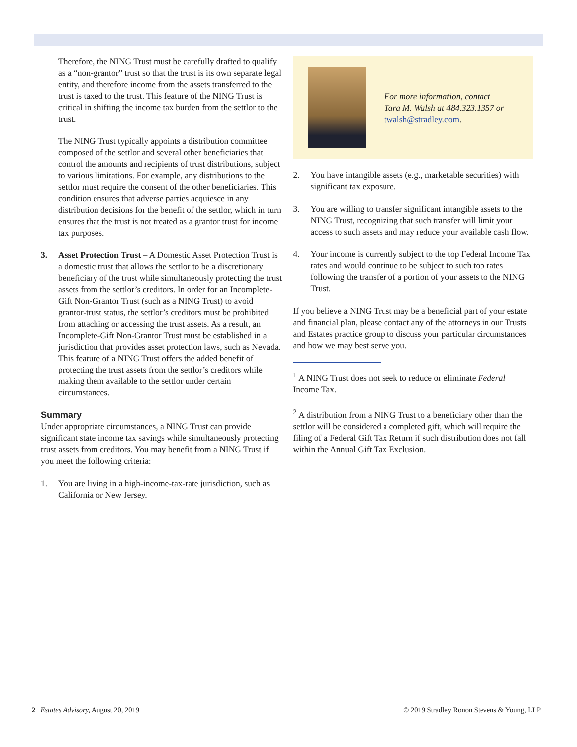Therefore, the NING Trust must be carefully drafted to qualify as a “non-grantor” trust so that the trust is its own separate legal entity, and therefore income from the assets transferred to the trust is taxed to the trust. This feature of the NING Trust is critical in shifting the income tax burden from the settlor to the trust.
The NING Trust typically appoints a distribution committee composed of the settlor and several other beneficiaries that control the amounts and recipients of trust distributions, subject to various limitations. For example, any distributions to the settlor must require the consent of the other beneficiaries. This condition ensures that adverse parties acquiesce in any distribution decisions for the benefit of the settlor, which in turn ensures that the trust is not treated as a grantor trust for income tax purposes.
3. Asset Protection Trust – A Domestic Asset Protection Trust is a domestic trust that allows the settlor to be a discretionary beneficiary of the trust while simultaneously protecting the trust assets from the settlor’s creditors. In order for an Incomplete-Gift Non-Grantor Trust (such as a NING Trust) to avoid grantor-trust status, the settlor’s creditors must be prohibited from attaching or accessing the trust assets. As a result, an Incomplete-Gift Non-Grantor Trust must be established in a jurisdiction that provides asset protection laws, such as Nevada. This feature of a NING Trust offers the added benefit of protecting the trust assets from the settlor’s creditors while making them available to the settlor under certain circumstances.
Summary
Under appropriate circumstances, a NING Trust can provide significant state income tax savings while simultaneously protecting trust assets from creditors. You may benefit from a NING Trust if you meet the following criteria:
1. You are living in a high-income-tax-rate jurisdiction, such as California or New Jersey.
For more information, contact
Tara M. Walsh at 484.323.1357 or
twalsh@stradley.com.
2. You have intangible assets (e.g., marketable securities) with significant tax exposure.
3. You are willing to transfer significant intangible assets to the NING Trust, recognizing that such transfer will limit your access to such assets and may reduce your available cash flow.
4. Your income is currently subject to the top Federal Income Tax rates and would continue to be subject to such top rates following the transfer of a portion of your assets to the NING Trust.
If you believe a NING Trust may be a beneficial part of your estate and financial plan, please contact any of the attorneys in our Trusts and Estates practice group to discuss your particular circumstances and how we may best serve you.
<sup>1</sup> A NING Trust does not seek to reduce or eliminate Federal Income Tax.
<sup>2</sup> A distribution from a NING Trust to a beneficiary other than the settlor will be considered a completed gift, which will require the filing of a Federal Gift Tax Return if such distribution does not fall within the Annual Gift Tax Exclusion.
2 | Estates Advisory, August 20, 2019 © 2019 Stradley Ronon Stevens & Young, LLP